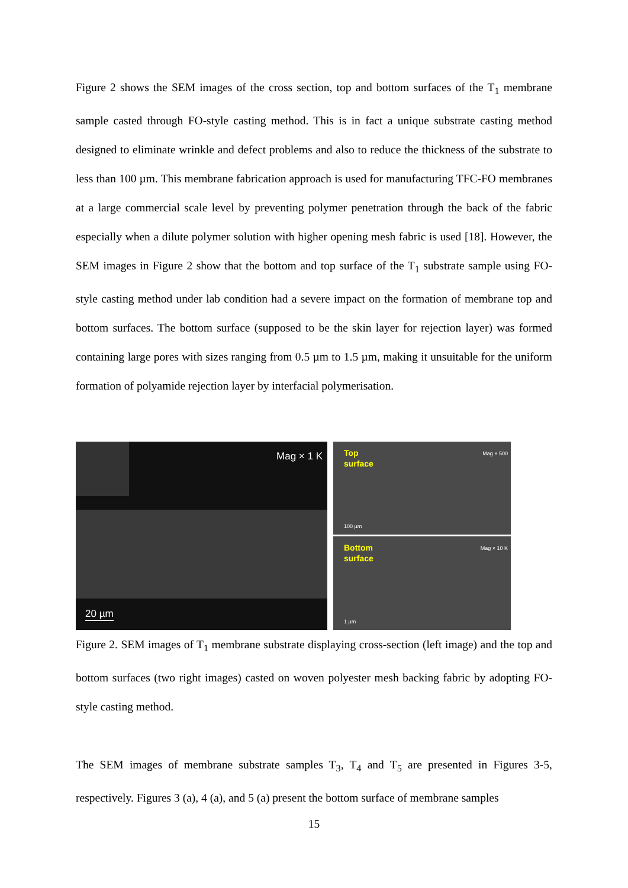Figure 2 shows the SEM images of the cross section, top and bottom surfaces of the T<sub>1</sub> membrane sample casted through FO-style casting method. This is in fact a unique substrate casting method designed to eliminate wrinkle and defect problems and also to reduce the thickness of the substrate to less than 100 µm. This membrane fabrication approach is used for manufacturing TFC-FO membranes at a large commercial scale level by preventing polymer penetration through the back of the fabric especially when a dilute polymer solution with higher opening mesh fabric is used [18]. However, the SEM images in Figure 2 show that the bottom and top surface of the T<sub>1</sub> substrate sample using FO-style casting method under lab condition had a severe impact on the formation of membrane top and bottom surfaces. The bottom surface (supposed to be the skin layer for rejection layer) was formed containing large pores with sizes ranging from 0.5 µm to 1.5 µm, making it unsuitable for the uniform formation of polyamide rejection layer by interfacial polymerisation.
Mag × 1 K
20 µm
Top
surface
Mag × 500
100 µm
Bottom
surface
Mag × 10 K
1 µm
Figure 2. SEM images of T<sub>1</sub> membrane substrate displaying cross-section (left image) and the top and bottom surfaces (two right images) casted on woven polyester mesh backing fabric by adopting FO-style casting method.
The SEM images of membrane substrate samples T<sub>3</sub>, T<sub>4</sub> and T<sub>5</sub> are presented in Figures 3-5, respectively. Figures 3 (a), 4 (a), and 5 (a) present the bottom surface of membrane samples
15